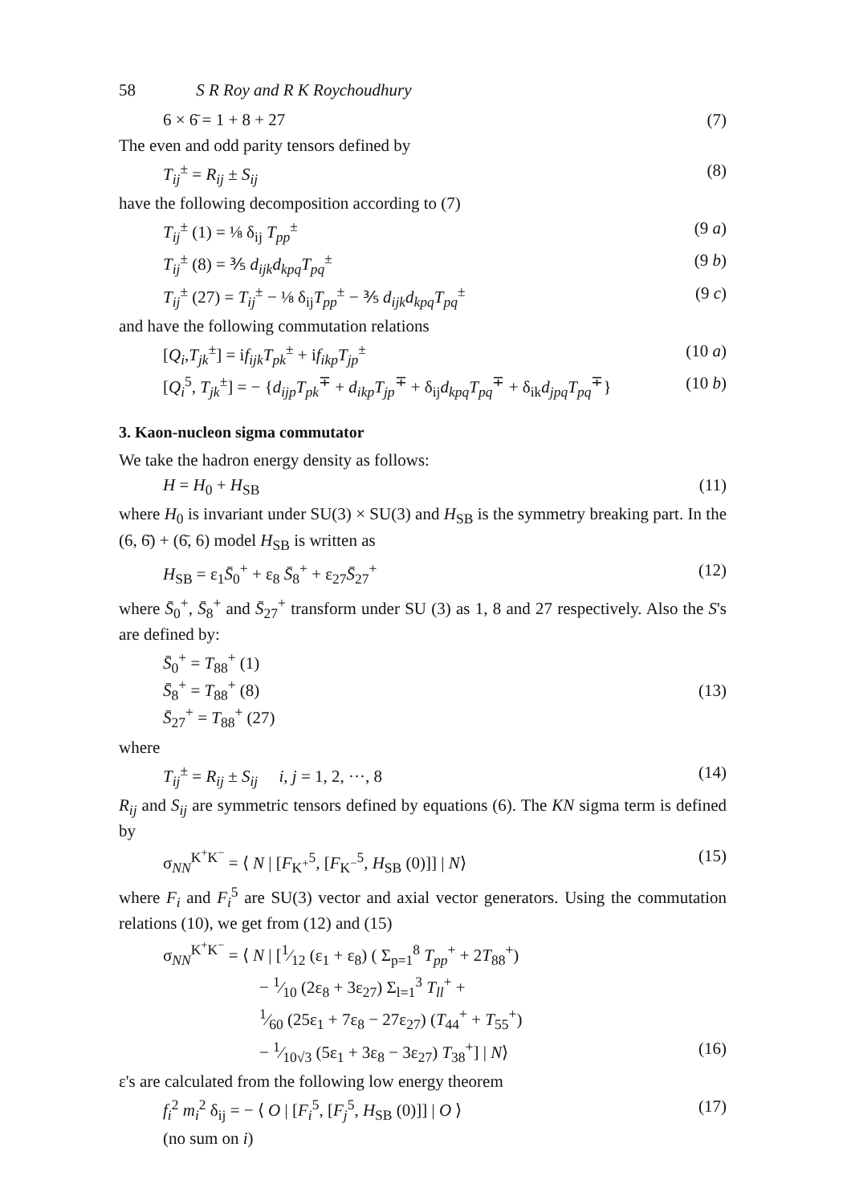58 S R Roy and R K Roychoudhury
6 × 6̄ = 1 + 8 + 27 (7)
The even and odd parity tensors defined by
T<sub>ij</sub><sup>±</sup> = R<sub>ij</sub> ± S<sub>ij</sub> (8)
have the following decomposition according to (7)
T<sub>ij</sub><sup>±</sup> (1) = ⅛ δ<sub>ij</sub> T<sub>pp</sub><sup>±</sup> (9 a)
T<sub>ij</sub><sup>±</sup> (8) = ⅗ d<sub>ijk</sub>d<sub>kpq</sub>T<sub>pq</sub><sup>±</sup> (9 b)
T<sub>ij</sub><sup>±</sup> (27) = T<sub>ij</sub><sup>±</sup> − ⅛ δ<sub>ij</sub>T<sub>pp</sub><sup>±</sup> − ⅗ d<sub>ijk</sub>d<sub>kpq</sub>T<sub>pq</sub><sup>±</sup> (9 c)
and have the following commutation relations
[Q<sub>i</sub>,T<sub>jk</sub><sup>±</sup>] = if<sub>ijk</sub>T<sub>pk</sub><sup>±</sup> + if<sub>ikp</sub>T<sub>jp</sub><sup>±</sup> (10 a)
[Q<sub>i</sub><sup>5</sup>, T<sub>jk</sub><sup>±</sup>] = − {d<sub>ijp</sub>T<sub>pk</sub><sup>∓</sup> + d<sub>ikp</sub>T<sub>jp</sub><sup>∓</sup> + δ<sub>ij</sub>d<sub>kpq</sub>T<sub>pq</sub><sup>∓</sup> + δ<sub>ik</sub>d<sub>jpq</sub>T<sub>pq</sub><sup>∓</sup>} (10 b)
3. Kaon-nucleon sigma commutator
We take the hadron energy density as follows:
H = H<sub>0</sub> + H<sub>SB</sub> (11)
where H<sub>0</sub> is invariant under SU(3) × SU(3) and H<sub>SB</sub> is the symmetry breaking part. In the (6, 6̄) + (6̄, 6) model H<sub>SB</sub> is written as
H<sub>SB</sub> = ε<sub>1</sub>S̄<sub>0</sub><sup>+</sup> + ε<sub>8</sub> S̄<sub>8</sub><sup>+</sup> + ε<sub>27</sub>S̄<sub>27</sub><sup>+</sup> (12)
where S̄<sub>0</sub><sup>+</sup>, S̄<sub>8</sub><sup>+</sup> and S̄<sub>27</sub><sup>+</sup> transform under SU (3) as 1, 8 and 27 respectively. Also the S's are defined by:
S̄<sub>0</sub><sup>+</sup> = T<sub>88</sub><sup>+</sup> (1)
S̄<sub>8</sub><sup>+</sup> = T<sub>88</sub><sup>+</sup> (8)
S̄<sub>27</sub><sup>+</sup> = T<sub>88</sub><sup>+</sup> (27) (13)
where
T<sub>ij</sub><sup>±</sup> = R<sub>ij</sub> ± S<sub>ij</sub> i, j = 1, 2, ···, 8 (14)
R<sub>ij</sub> and S<sub>ij</sub> are symmetric tensors defined by equations (6). The KN sigma term is defined by
σ<sub>NN</sub><sup>K<sup>+</sup>K<sup>−</sup></sup> = ⟨ N | [F<sub>K<sup>+</sup></sub><sup>5</sup>, [F<sub>K<sup>−</sup></sub><sup>5</sup>, H<sub>SB</sub> (0)]] | N⟩ (15)
where F<sub>i</sub> and F<sub>i</sub><sup>5</sup> are SU(3) vector and axial vector generators. Using the commutation relations (10), we get from (12) and (15)
σ<sub>NN</sub><sup>K<sup>+</sup>K<sup>−</sup></sup> = ⟨ N | [1⁄12 (ε<sub>1</sub> + ε<sub>8</sub>) ( Σ<sub>p=1</sub><sup>8</sup> T<sub>pp</sub><sup>+</sup> + 2T<sub>88</sub><sup>+</sup>)
− 1⁄10 (2ε<sub>8</sub> + 3ε<sub>27</sub>) Σ<sub>l=1</sub><sup>3</sup> T<sub>ll</sub><sup>+</sup> +
1⁄60 (25ε<sub>1</sub> + 7ε<sub>8</sub> − 27ε<sub>27</sub>) (T<sub>44</sub><sup>+</sup> + T<sub>55</sub><sup>+</sup>)
− 1⁄10√3 (5ε<sub>1</sub> + 3ε<sub>8</sub> − 3ε<sub>27</sub>) T<sub>38</sub><sup>+</sup>] | N⟩ (16)
ε's are calculated from the following low energy theorem
f<sub>i</sub><sup>2</sup> m<sub>i</sub><sup>2</sup> δ<sub>ij</sub> = − ⟨ O | [F<sub>i</sub><sup>5</sup>, [F<sub>j</sub><sup>5</sup>, H<sub>SB</sub> (0)]] | O ⟩ (17)
(no sum on i)